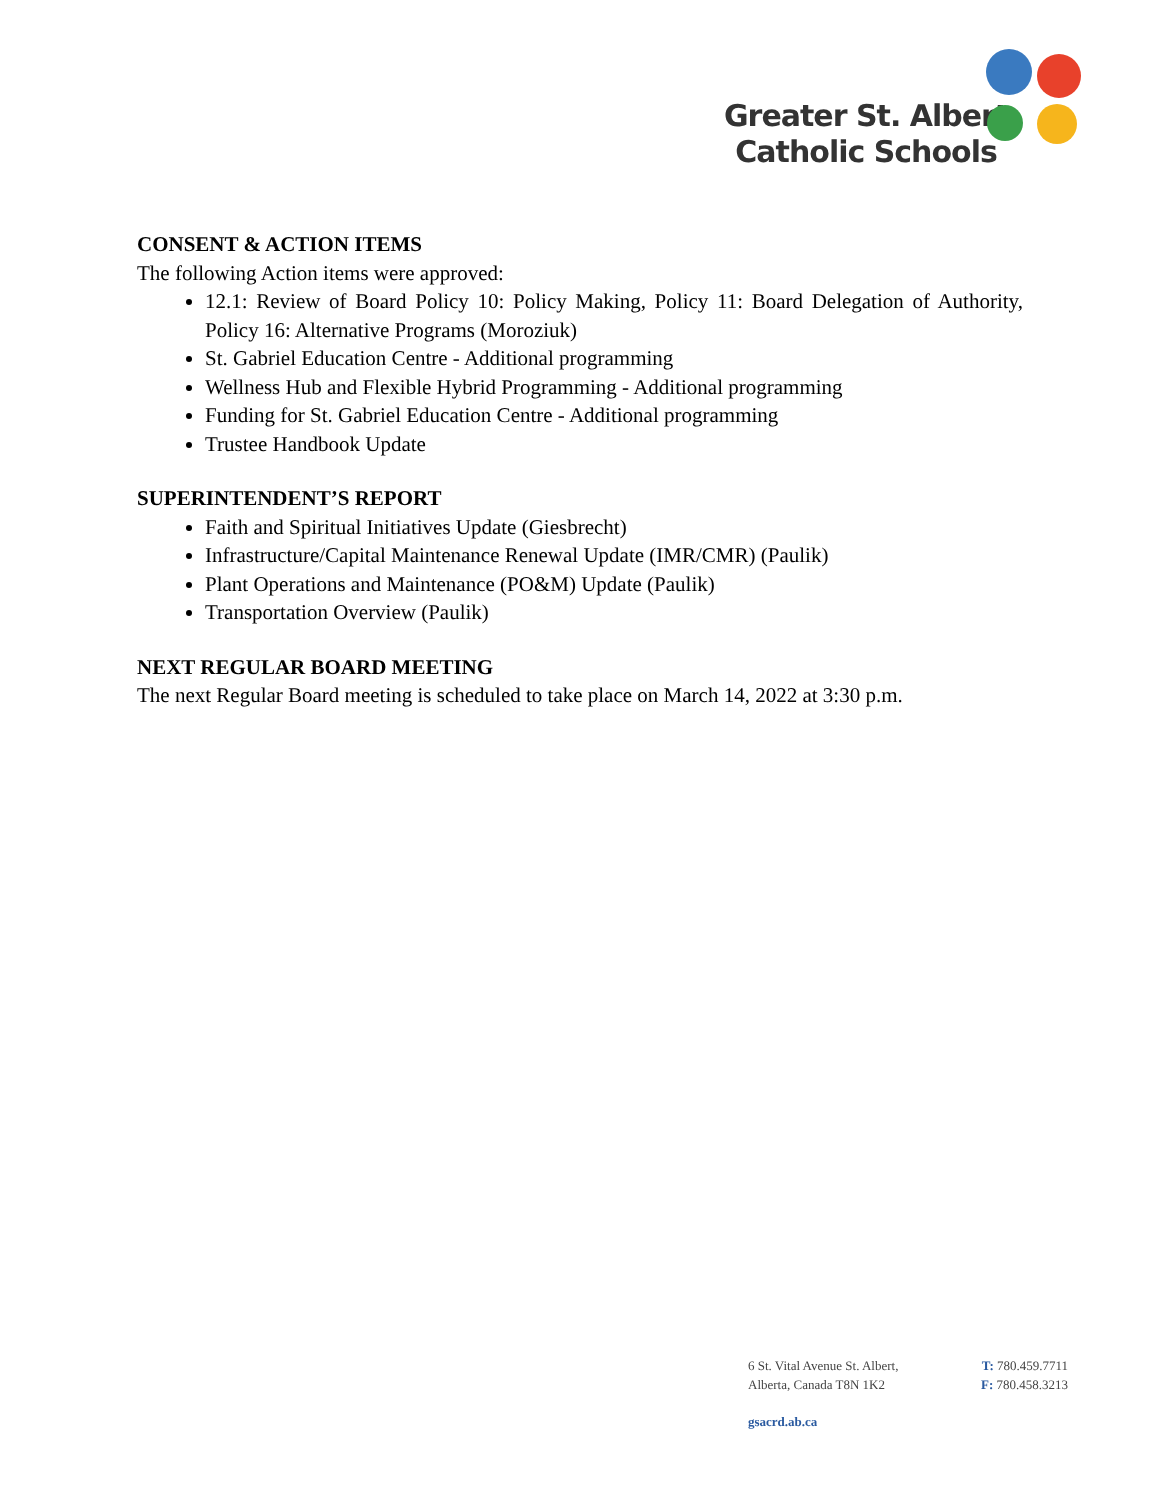Greater St. Albert
Catholic Schools
CONSENT & ACTION ITEMS
The following Action items were approved:
12.1: Review of Board Policy 10: Policy Making, Policy 11: Board Delegation of Authority, Policy 16: Alternative Programs (Moroziuk)
St. Gabriel Education Centre - Additional programming
Wellness Hub and Flexible Hybrid Programming - Additional programming
Funding for St. Gabriel Education Centre - Additional programming
Trustee Handbook Update
SUPERINTENDENT’S REPORT
Faith and Spiritual Initiatives Update (Giesbrecht)
Infrastructure/Capital Maintenance Renewal Update (IMR/CMR) (Paulik)
Plant Operations and Maintenance (PO&M) Update (Paulik)
Transportation Overview (Paulik)
NEXT REGULAR BOARD MEETING
The next Regular Board meeting is scheduled to take place on March 14, 2022 at 3:30 p.m.
6 St. Vital Avenue St. Albert, T: 780.459.7711
Alberta, Canada T8N 1K2 F: 780.458.3213
gsacrd.ab.ca